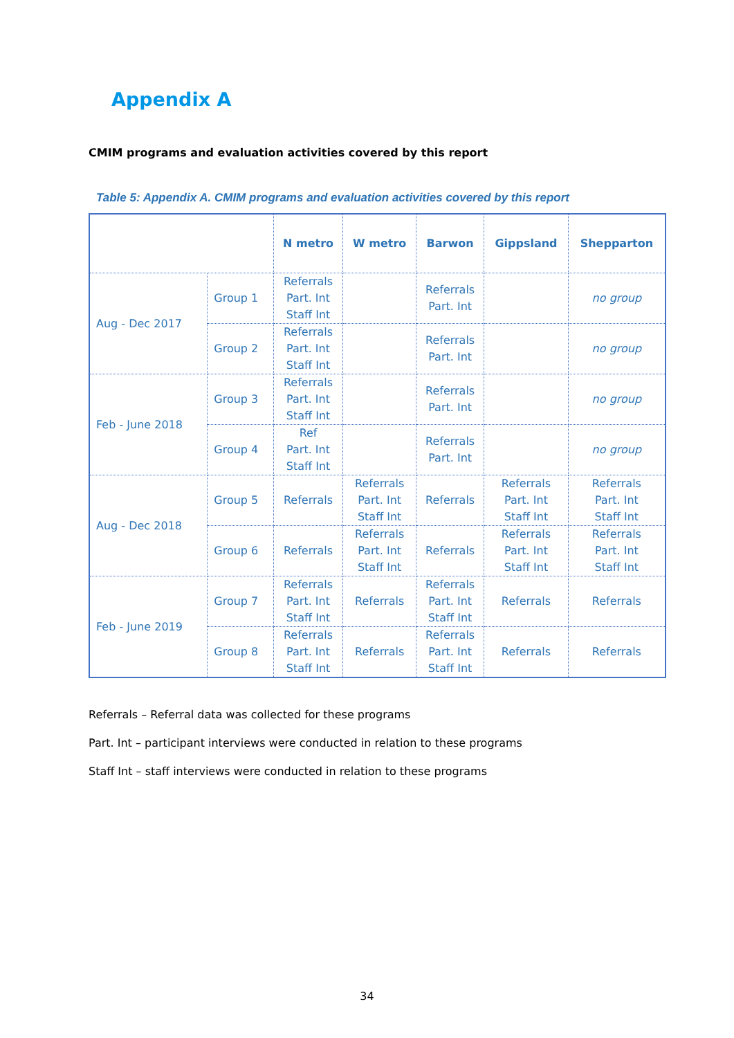Appendix A
CMIM programs and evaluation activities covered by this report
Table 5: Appendix A. CMIM programs and evaluation activities covered by this report
| | | N metro | W metro | Barwon | Gippsland | Shepparton |
| --- | --- | --- | --- | --- | --- | --- |
| Aug - Dec 2017 | Group 1 | Referrals Part. Int Staff Int | | Referrals Part. Int | | no group |
| | Group 2 | Referrals Part. Int Staff Int | | Referrals Part. Int | | no group |
| Feb - June 2018 | Group 3 | Referrals Part. Int Staff Int | | Referrals Part. Int | | no group |
| | Group 4 | Ref Part. Int Staff Int | | Referrals Part. Int | | no group |
| Aug - Dec 2018 | Group 5 | Referrals | Referrals Part. Int Staff Int | Referrals | Referrals Part. Int Staff Int | Referrals Part. Int Staff Int |
| | Group 6 | Referrals | Referrals Part. Int Staff Int | Referrals | Referrals Part. Int Staff Int | Referrals Part. Int Staff Int |
| Feb - June 2019 | Group 7 | Referrals Part. Int Staff Int | Referrals | Referrals Part. Int Staff Int | Referrals | Referrals |
| | Group 8 | Referrals Part. Int Staff Int | Referrals | Referrals Part. Int Staff Int | Referrals | Referrals |
Referrals – Referral data was collected for these programs
Part. Int – participant interviews were conducted in relation to these programs
Staff Int – staff interviews were conducted in relation to these programs
34